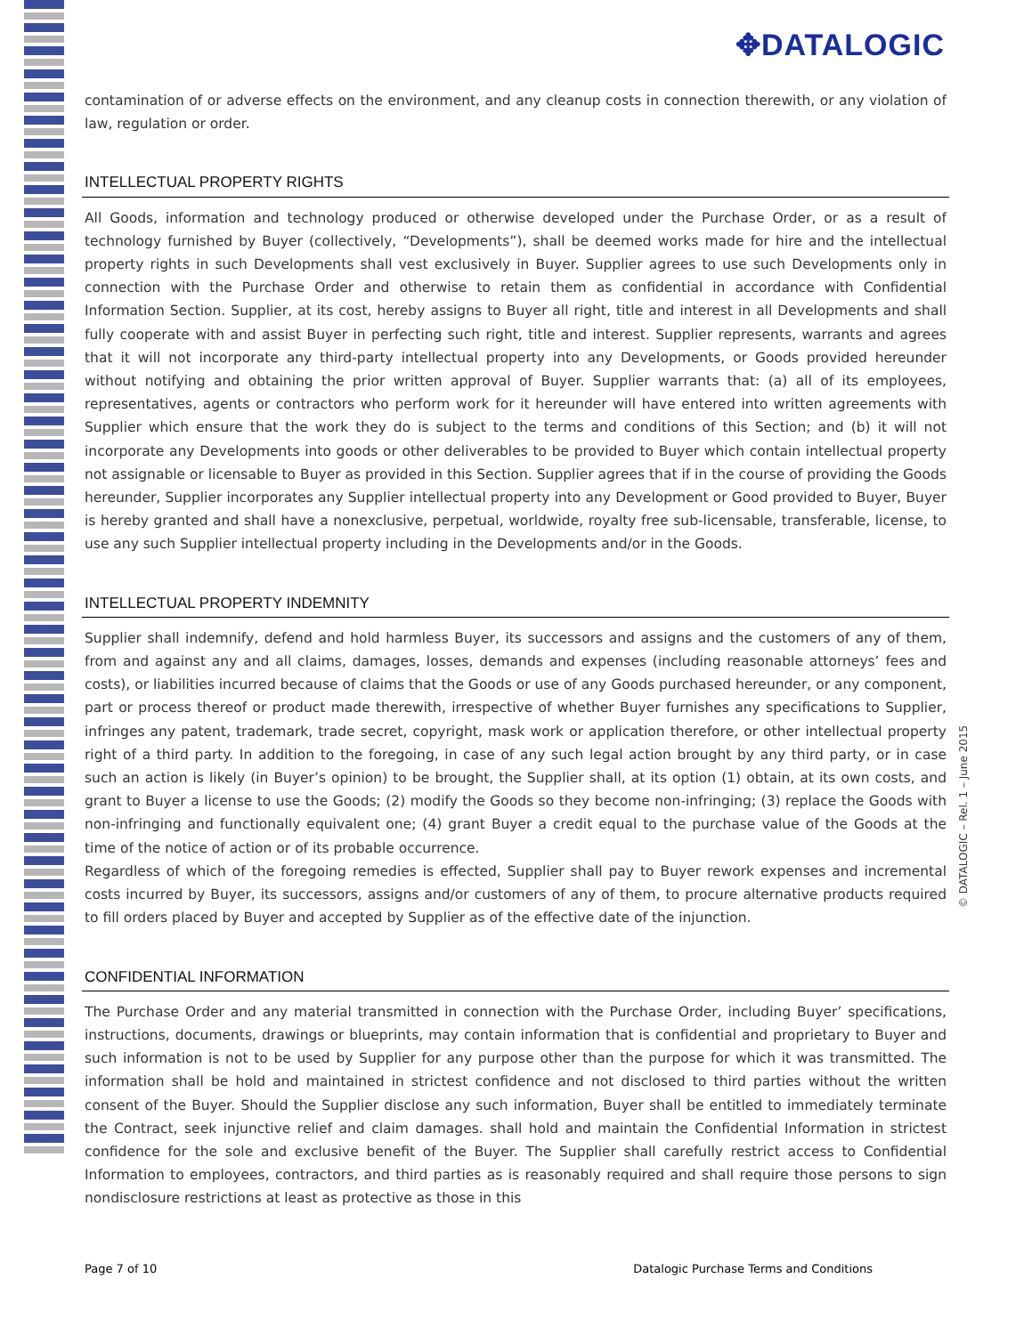✥DATALOGIC
© DATALOGIC – Rel. 1 – June 2015
contamination of or adverse effects on the environment, and any cleanup costs in connection therewith, or any violation of law, regulation or order.
INTELLECTUAL PROPERTY RIGHTS
All Goods, information and technology produced or otherwise developed under the Purchase Order, or as a result of technology furnished by Buyer (collectively, “Developments”), shall be deemed works made for hire and the intellectual property rights in such Developments shall vest exclusively in Buyer. Supplier agrees to use such Developments only in connection with the Purchase Order and otherwise to retain them as confidential in accordance with Confidential Information Section. Supplier, at its cost, hereby assigns to Buyer all right, title and interest in all Developments and shall fully cooperate with and assist Buyer in perfecting such right, title and interest. Supplier represents, warrants and agrees that it will not incorporate any third-party intellectual property into any Developments, or Goods provided hereunder without notifying and obtaining the prior written approval of Buyer. Supplier warrants that: (a) all of its employees, representatives, agents or contractors who perform work for it hereunder will have entered into written agreements with Supplier which ensure that the work they do is subject to the terms and conditions of this Section; and (b) it will not incorporate any Developments into goods or other deliverables to be provided to Buyer which contain intellectual property not assignable or licensable to Buyer as provided in this Section. Supplier agrees that if in the course of providing the Goods hereunder, Supplier incorporates any Supplier intellectual property into any Development or Good provided to Buyer, Buyer is hereby granted and shall have a nonexclusive, perpetual, worldwide, royalty free sub-licensable, transferable, license, to use any such Supplier intellectual property including in the Developments and/or in the Goods.
INTELLECTUAL PROPERTY INDEMNITY
Supplier shall indemnify, defend and hold harmless Buyer, its successors and assigns and the customers of any of them, from and against any and all claims, damages, losses, demands and expenses (including reasonable attorneys’ fees and costs), or liabilities incurred because of claims that the Goods or use of any Goods purchased hereunder, or any component, part or process thereof or product made therewith, irrespective of whether Buyer furnishes any specifications to Supplier, infringes any patent, trademark, trade secret, copyright, mask work or application therefore, or other intellectual property right of a third party. In addition to the foregoing, in case of any such legal action brought by any third party, or in case such an action is likely (in Buyer’s opinion) to be brought, the Supplier shall, at its option (1) obtain, at its own costs, and grant to Buyer a license to use the Goods; (2) modify the Goods so they become non-infringing; (3) replace the Goods with non-infringing and functionally equivalent one; (4) grant Buyer a credit equal to the purchase value of the Goods at the time of the notice of action or of its probable occurrence.
Regardless of which of the foregoing remedies is effected, Supplier shall pay to Buyer rework expenses and incremental costs incurred by Buyer, its successors, assigns and/or customers of any of them, to procure alternative products required to fill orders placed by Buyer and accepted by Supplier as of the effective date of the injunction.
CONFIDENTIAL INFORMATION
The Purchase Order and any material transmitted in connection with the Purchase Order, including Buyer’ specifications, instructions, documents, drawings or blueprints, may contain information that is confidential and proprietary to Buyer and such information is not to be used by Supplier for any purpose other than the purpose for which it was transmitted. The information shall be hold and maintained in strictest confidence and not disclosed to third parties without the written consent of the Buyer. Should the Supplier disclose any such information, Buyer shall be entitled to immediately terminate the Contract, seek injunctive relief and claim damages. shall hold and maintain the Confidential Information in strictest confidence for the sole and exclusive benefit of the Buyer. The Supplier shall carefully restrict access to Confidential Information to employees, contractors, and third parties as is reasonably required and shall require those persons to sign nondisclosure restrictions at least as protective as those in this
Page 7 of 10 Datalogic Purchase Terms and Conditions